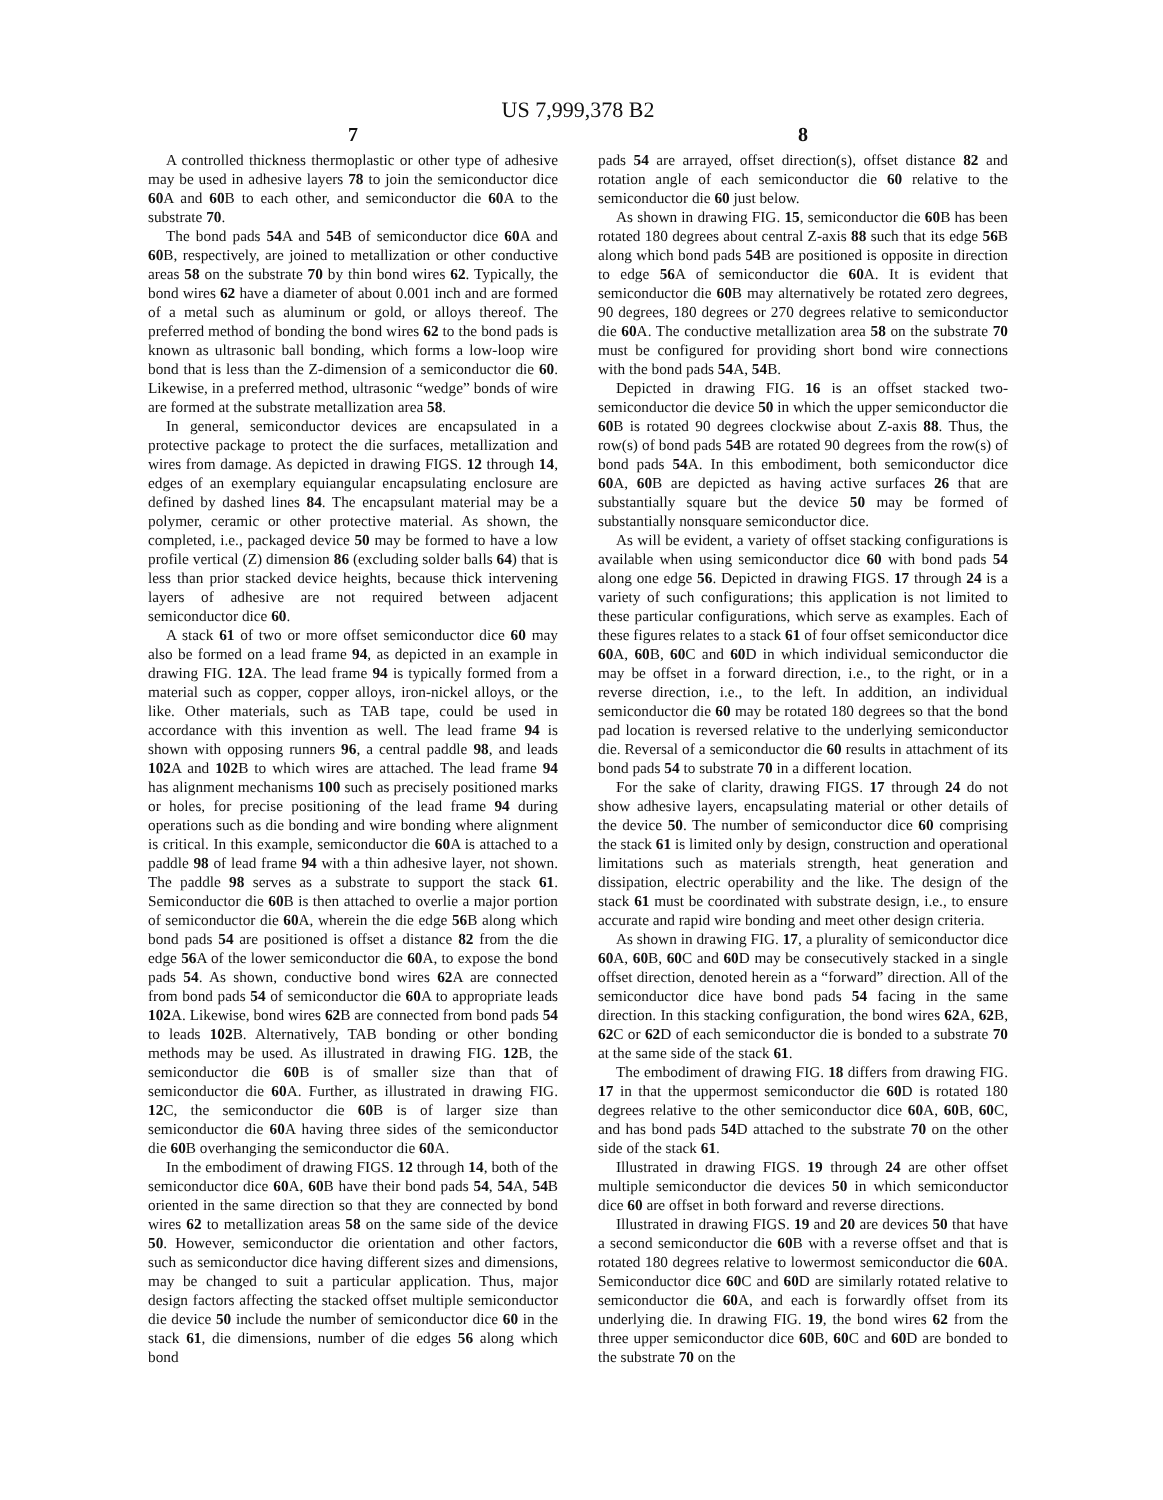US 7,999,378 B2
7
A controlled thickness thermoplastic or other type of adhesive may be used in adhesive layers 78 to join the semiconductor dice 60 A and 60 B to each other, and semiconductor die 60 A to the substrate 70.
The bond pads 54 A and 54 B of semiconductor dice 60 A and 60 B, respectively, are joined to metallization or other conductive areas 58 on the substrate 70 by thin bond wires 62. Typically, the bond wires 62 have a diameter of about 0.001 inch and are formed of a metal such as aluminum or gold, or alloys thereof. The preferred method of bonding the bond wires 62 to the bond pads is known as ultrasonic ball bonding, which forms a low-loop wire bond that is less than the Z-dimension of a semiconductor die 60. Likewise, in a preferred method, ultrasonic “wedge” bonds of wire are formed at the substrate metallization area 58.
In general, semiconductor devices are encapsulated in a protective package to protect the die surfaces, metallization and wires from damage. As depicted in drawing FIGS. 12 through 14, edges of an exemplary equiangular encapsulating enclosure are defined by dashed lines 84. The encapsulant material may be a polymer, ceramic or other protective material. As shown, the completed, i.e., packaged device 50 may be formed to have a low profile vertical (Z) dimension 86 (excluding solder balls 64) that is less than prior stacked device heights, because thick intervening layers of adhesive are not required between adjacent semiconductor dice 60.
A stack 61 of two or more offset semiconductor dice 60 may also be formed on a lead frame 94, as depicted in an example in drawing FIG. 12 A. The lead frame 94 is typically formed from a material such as copper, copper alloys, iron-nickel alloys, or the like. Other materials, such as TAB tape, could be used in accordance with this invention as well. The lead frame 94 is shown with opposing runners 96, a central paddle 98, and leads 102 A and 102 B to which wires are attached. The lead frame 94 has alignment mechanisms 100 such as precisely positioned marks or holes, for precise positioning of the lead frame 94 during operations such as die bonding and wire bonding where alignment is critical. In this example, semiconductor die 60 A is attached to a paddle 98 of lead frame 94 with a thin adhesive layer, not shown. The paddle 98 serves as a substrate to support the stack 61. Semiconductor die 60 B is then attached to overlie a major portion of semiconductor die 60 A, wherein the die edge 56 B along which bond pads 54 are positioned is offset a distance 82 from the die edge 56 A of the lower semiconductor die 60 A, to expose the bond pads 54. As shown, conductive bond wires 62 A are connected from bond pads 54 of semiconductor die 60 A to appropriate leads 102 A. Likewise, bond wires 62 B are connected from bond pads 54 to leads 102 B. Alternatively, TAB bonding or other bonding methods may be used. As illustrated in drawing FIG. 12 B, the semiconductor die 60 B is of smaller size than that of semiconductor die 60 A. Further, as illustrated in drawing FIG. 12 C, the semiconductor die 60 B is of larger size than semiconductor die 60 A having three sides of the semiconductor die 60 B overhanging the semiconductor die 60 A.
In the embodiment of drawing FIGS. 12 through 14, both of the semiconductor dice 60 A, 60 B have their bond pads 54, 54 A, 54 B oriented in the same direction so that they are connected by bond wires 62 to metallization areas 58 on the same side of the device 50. However, semiconductor die orientation and other factors, such as semiconductor dice having different sizes and dimensions, may be changed to suit a particular application. Thus, major design factors affecting the stacked offset multiple semiconductor die device 50 include the number of semiconductor dice 60 in the stack 61, die dimensions, number of die edges 56 along which bond
8
pads 54 are arrayed, offset direction(s), offset distance 82 and rotation angle of each semiconductor die 60 relative to the semiconductor die 60 just below.
As shown in drawing FIG. 15, semiconductor die 60 B has been rotated 180 degrees about central Z-axis 88 such that its edge 56 B along which bond pads 54 B are positioned is opposite in direction to edge 56 A of semiconductor die 60 A. It is evident that semiconductor die 60 B may alternatively be rotated zero degrees, 90 degrees, 180 degrees or 270 degrees relative to semiconductor die 60 A. The conductive metallization area 58 on the substrate 70 must be configured for providing short bond wire connections with the bond pads 54 A, 54 B.
Depicted in drawing FIG. 16 is an offset stacked two-semiconductor die device 50 in which the upper semiconductor die 60 B is rotated 90 degrees clockwise about Z-axis 88. Thus, the row(s) of bond pads 54 B are rotated 90 degrees from the row(s) of bond pads 54 A. In this embodiment, both semiconductor dice 60 A, 60 B are depicted as having active surfaces 26 that are substantially square but the device 50 may be formed of substantially nonsquare semiconductor dice.
As will be evident, a variety of offset stacking configurations is available when using semiconductor dice 60 with bond pads 54 along one edge 56. Depicted in drawing FIGS. 17 through 24 is a variety of such configurations; this application is not limited to these particular configurations, which serve as examples. Each of these figures relates to a stack 61 of four offset semiconductor dice 60 A, 60 B, 60 C and 60 D in which individual semiconductor die may be offset in a forward direction, i.e., to the right, or in a reverse direction, i.e., to the left. In addition, an individual semiconductor die 60 may be rotated 180 degrees so that the bond pad location is reversed relative to the underlying semiconductor die. Reversal of a semiconductor die 60 results in attachment of its bond pads 54 to substrate 70 in a different location.
For the sake of clarity, drawing FIGS. 17 through 24 do not show adhesive layers, encapsulating material or other details of the device 50. The number of semiconductor dice 60 comprising the stack 61 is limited only by design, construction and operational limitations such as materials strength, heat generation and dissipation, electric operability and the like. The design of the stack 61 must be coordinated with substrate design, i.e., to ensure accurate and rapid wire bonding and meet other design criteria.
As shown in drawing FIG. 17, a plurality of semiconductor dice 60 A, 60 B, 60 C and 60 D may be consecutively stacked in a single offset direction, denoted herein as a “forward” direction. All of the semiconductor dice have bond pads 54 facing in the same direction. In this stacking configuration, the bond wires 62 A, 62 B, 62 C or 62 D of each semiconductor die is bonded to a substrate 70 at the same side of the stack 61.
The embodiment of drawing FIG. 18 differs from drawing FIG. 17 in that the uppermost semiconductor die 60 D is rotated 180 degrees relative to the other semiconductor dice 60 A, 60 B, 60 C, and has bond pads 54 D attached to the substrate 70 on the other side of the stack 61.
Illustrated in drawing FIGS. 19 through 24 are other offset multiple semiconductor die devices 50 in which semiconductor dice 60 are offset in both forward and reverse directions.
Illustrated in drawing FIGS. 19 and 20 are devices 50 that have a second semiconductor die 60 B with a reverse offset and that is rotated 180 degrees relative to lowermost semiconductor die 60 A. Semiconductor dice 60 C and 60 D are similarly rotated relative to semiconductor die 60 A, and each is forwardly offset from its underlying die. In drawing FIG. 19, the bond wires 62 from the three upper semiconductor dice 60 B, 60 C and 60 D are bonded to the substrate 70 on the